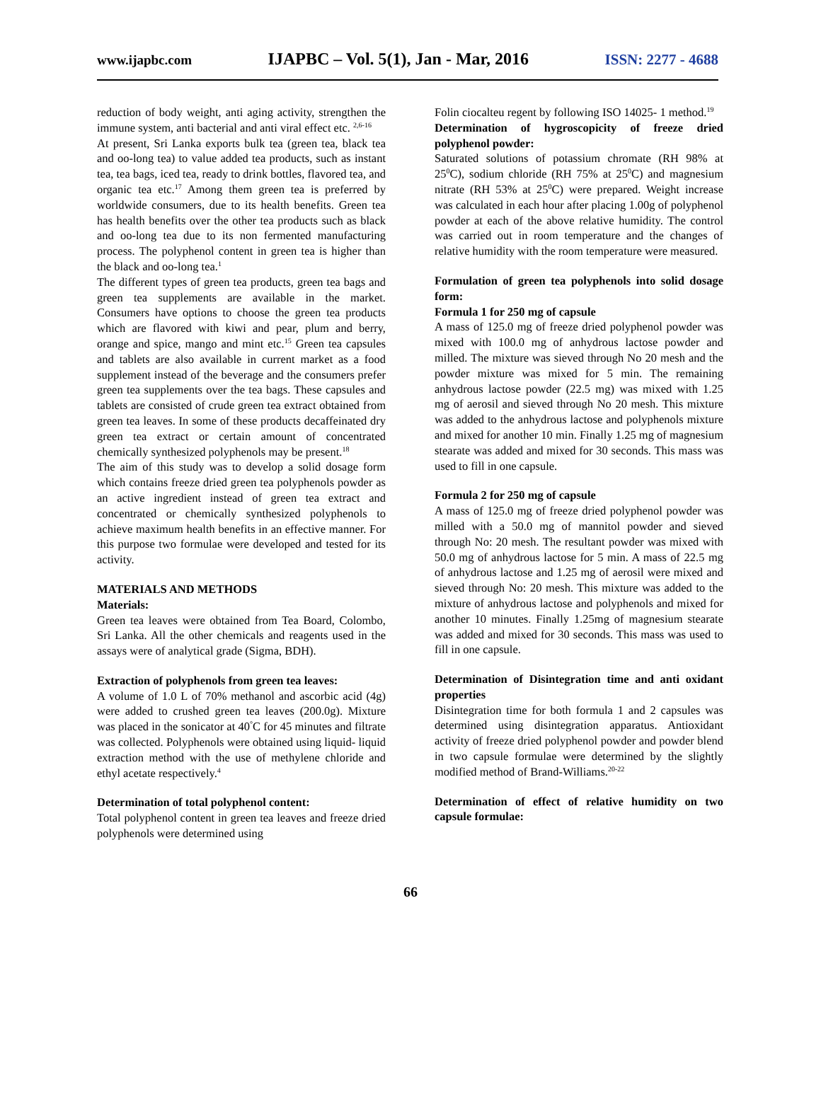www.ijapbc.com IJAPBC – Vol. 5(1), Jan - Mar, 2016 ISSN: 2277 - 4688
reduction of body weight, anti aging activity, strengthen the immune system, anti bacterial and anti viral effect etc. <sup>2,6-16</sup>
At present, Sri Lanka exports bulk tea (green tea, black tea and oo-long tea) to value added tea products, such as instant tea, tea bags, iced tea, ready to drink bottles, flavored tea, and organic tea etc.<sup>17</sup> Among them green tea is preferred by worldwide consumers, due to its health benefits. Green tea has health benefits over the other tea products such as black and oo-long tea due to its non fermented manufacturing process. The polyphenol content in green tea is higher than the black and oo-long tea.<sup>1</sup>
The different types of green tea products, green tea bags and green tea supplements are available in the market. Consumers have options to choose the green tea products which are flavored with kiwi and pear, plum and berry, orange and spice, mango and mint etc.<sup>15</sup> Green tea capsules and tablets are also available in current market as a food supplement instead of the beverage and the consumers prefer green tea supplements over the tea bags. These capsules and tablets are consisted of crude green tea extract obtained from green tea leaves. In some of these products decaffeinated dry green tea extract or certain amount of concentrated chemically synthesized polyphenols may be present.<sup>18</sup>
The aim of this study was to develop a solid dosage form which contains freeze dried green tea polyphenols powder as an active ingredient instead of green tea extract and concentrated or chemically synthesized polyphenols to achieve maximum health benefits in an effective manner. For this purpose two formulae were developed and tested for its activity.
MATERIALS AND METHODS
Materials:
Green tea leaves were obtained from Tea Board, Colombo, Sri Lanka. All the other chemicals and reagents used in the assays were of analytical grade (Sigma, BDH).
Extraction of polyphenols from green tea leaves:
A volume of 1.0 L of 70% methanol and ascorbic acid (4g) were added to crushed green tea leaves (200.0g). Mixture was placed in the sonicator at 40<sup>°</sup>C for 45 minutes and filtrate was collected. Polyphenols were obtained using liquid- liquid extraction method with the use of methylene chloride and ethyl acetate respectively.<sup>4</sup>
Determination of total polyphenol content:
Total polyphenol content in green tea leaves and freeze dried polyphenols were determined using
Folin ciocalteu regent by following ISO 14025- 1 method.<sup>19</sup>
Determination of hygroscopicity of freeze dried polyphenol powder:
Saturated solutions of potassium chromate (RH 98% at 25<sup>0</sup>C), sodium chloride (RH 75% at 25<sup>0</sup>C) and magnesium nitrate (RH 53% at 25<sup>0</sup>C) were prepared. Weight increase was calculated in each hour after placing 1.00g of polyphenol powder at each of the above relative humidity. The control was carried out in room temperature and the changes of relative humidity with the room temperature were measured.
Formulation of green tea polyphenols into solid dosage form:
Formula 1 for 250 mg of capsule
A mass of 125.0 mg of freeze dried polyphenol powder was mixed with 100.0 mg of anhydrous lactose powder and milled. The mixture was sieved through No 20 mesh and the powder mixture was mixed for 5 min. The remaining anhydrous lactose powder (22.5 mg) was mixed with 1.25 mg of aerosil and sieved through No 20 mesh. This mixture was added to the anhydrous lactose and polyphenols mixture and mixed for another 10 min. Finally 1.25 mg of magnesium stearate was added and mixed for 30 seconds. This mass was used to fill in one capsule.
Formula 2 for 250 mg of capsule
A mass of 125.0 mg of freeze dried polyphenol powder was milled with a 50.0 mg of mannitol powder and sieved through No: 20 mesh. The resultant powder was mixed with 50.0 mg of anhydrous lactose for 5 min. A mass of 22.5 mg of anhydrous lactose and 1.25 mg of aerosil were mixed and sieved through No: 20 mesh. This mixture was added to the mixture of anhydrous lactose and polyphenols and mixed for another 10 minutes. Finally 1.25mg of magnesium stearate was added and mixed for 30 seconds. This mass was used to fill in one capsule.
Determination of Disintegration time and anti oxidant properties
Disintegration time for both formula 1 and 2 capsules was determined using disintegration apparatus. Antioxidant activity of freeze dried polyphenol powder and powder blend in two capsule formulae were determined by the slightly modified method of Brand-Williams.<sup>20-22</sup>
Determination of effect of relative humidity on two capsule formulae:
66